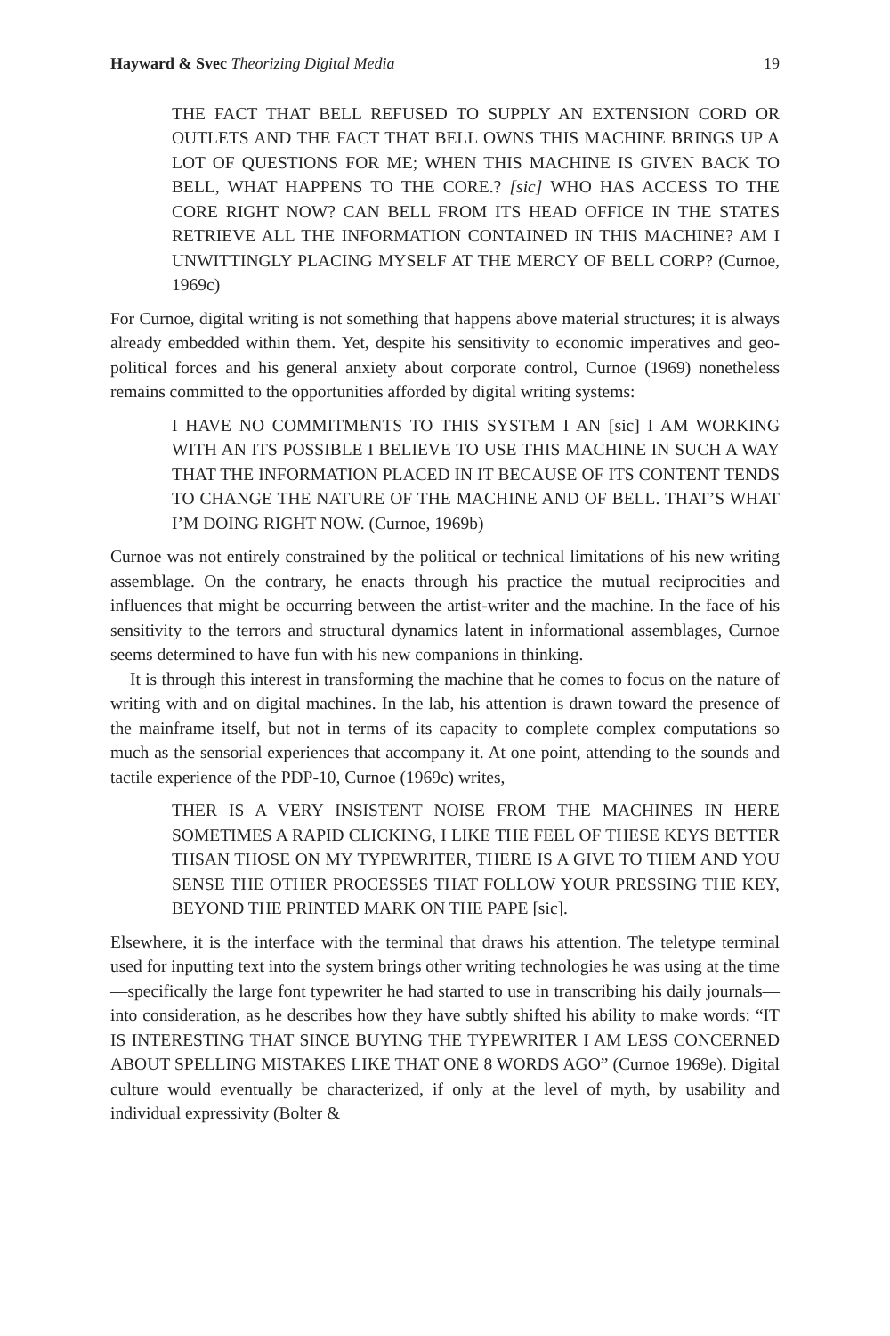Hayward & Svec Theorizing Digital Media 19
THE FACT THAT BELL REFUSED TO SUPPLY AN EXTENSION CORD OR OUTLETS AND THE FACT THAT BELL OWNS THIS MACHINE BRINGS UP A LOT OF QUESTIONS FOR ME; WHEN THIS MACHINE IS GIVEN BACK TO BELL, WHAT HAPPENS TO THE CORE.? [sic] WHO HAS ACCESS TO THE CORE RIGHT NOW? CAN BELL FROM ITS HEAD OFFICE IN THE STATES RETRIEVE ALL THE INFORMATION CONTAINED IN THIS MACHINE? AM I UNWITTINGLY PLACING MYSELF AT THE MERCY OF BELL CORP? (Curnoe, 1969c)
For Curnoe, digital writing is not something that happens above material structures; it is always already embedded within them. Yet, despite his sensitivity to economic imperatives and geo-political forces and his general anxiety about corporate control, Curnoe (1969) nonetheless remains committed to the opportunities afforded by digital writing systems:
I HAVE NO COMMITMENTS TO THIS SYSTEM I AN [sic] I AM WORKING WITH AN ITS POSSIBLE I BELIEVE TO USE THIS MACHINE IN SUCH A WAY THAT THE INFORMATION PLACED IN IT BECAUSE OF ITS CONTENT TENDS TO CHANGE THE NATURE OF THE MACHINE AND OF BELL. THAT’S WHAT I’M DOING RIGHT NOW. (Curnoe, 1969b)
Curnoe was not entirely constrained by the political or technical limitations of his new writing assemblage. On the contrary, he enacts through his practice the mutual reciprocities and influences that might be occurring between the artist-writer and the machine. In the face of his sensitivity to the terrors and structural dynamics latent in informational assemblages, Curnoe seems determined to have fun with his new companions in thinking.
It is through this interest in transforming the machine that he comes to focus on the nature of writing with and on digital machines. In the lab, his attention is drawn toward the presence of the mainframe itself, but not in terms of its capacity to complete complex computations so much as the sensorial experiences that accompany it. At one point, attending to the sounds and tactile experience of the PDP-10, Curnoe (1969c) writes,
THER IS A VERY INSISTENT NOISE FROM THE MACHINES IN HERE SOMETIMES A RAPID CLICKING, I LIKE THE FEEL OF THESE KEYS BETTER THSAN THOSE ON MY TYPEWRITER, THERE IS A GIVE TO THEM AND YOU SENSE THE OTHER PROCESSES THAT FOLLOW YOUR PRESSING THE KEY, BEYOND THE PRINTED MARK ON THE PAPE [sic].
Elsewhere, it is the interface with the terminal that draws his attention. The teletype terminal used for inputting text into the system brings other writing technologies he was using at the time—specifically the large font typewriter he had started to use in transcribing his daily journals—into consideration, as he describes how they have subtly shifted his ability to make words: “IT IS INTERESTING THAT SINCE BUYING THE TYPEWRITER I AM LESS CONCERNED ABOUT SPELLING MISTAKES LIKE THAT ONE 8 WORDS AGO” (Curnoe 1969e). Digital culture would eventually be characterized, if only at the level of myth, by usability and individual expressivity (Bolter &